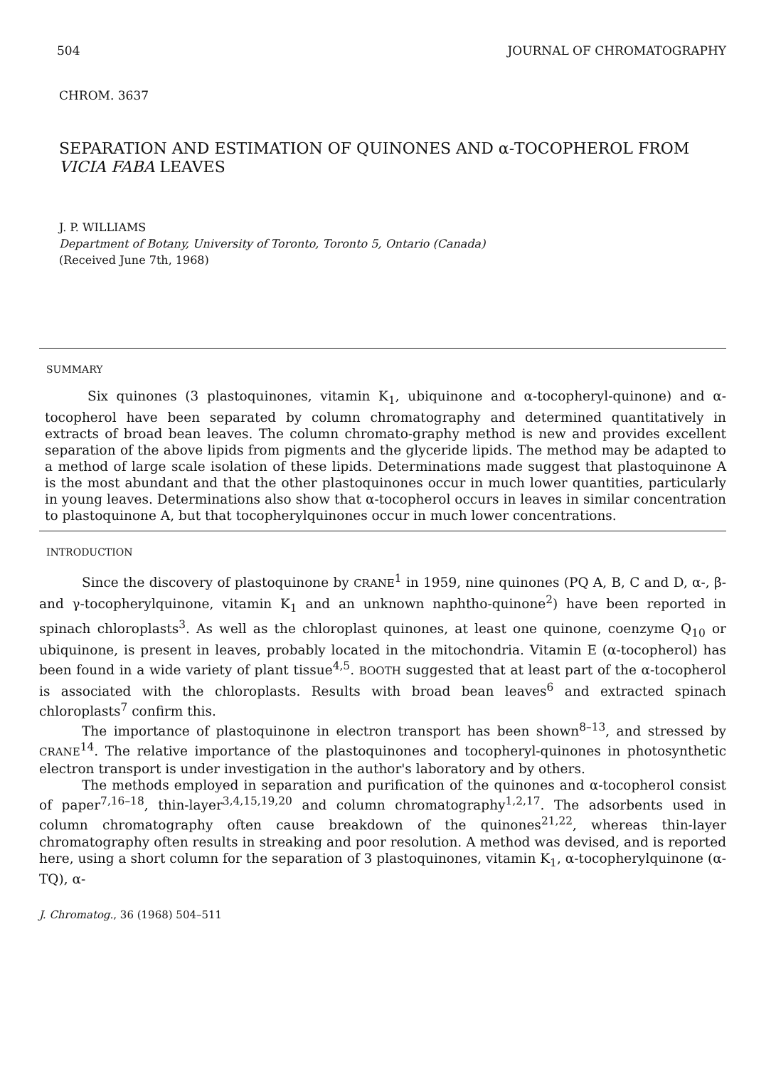504 JOURNAL OF CHROMATOGRAPHY
CHROM. 3637
SEPARATION AND ESTIMATION OF QUINONES AND α-TOCOPHEROL FROM VICIA FABA LEAVES
J. P. WILLIAMS
Department of Botany, University of Toronto, Toronto 5, Ontario (Canada)
(Received June 7th, 1968)
SUMMARY
Six quinones (3 plastoquinones, vitamin K<sub>1</sub>, ubiquinone and α-tocopheryl-quinone) and α-tocopherol have been separated by column chromatography and determined quantitatively in extracts of broad bean leaves. The column chromato-graphy method is new and provides excellent separation of the above lipids from pigments and the glyceride lipids. The method may be adapted to a method of large scale isolation of these lipids. Determinations made suggest that plastoquinone A is the most abundant and that the other plastoquinones occur in much lower quantities, particularly in young leaves. Determinations also show that α-tocopherol occurs in leaves in similar concentration to plastoquinone A, but that tocopherylquinones occur in much lower concentrations.
INTRODUCTION
Since the discovery of plastoquinone by CRANE<sup>1</sup> in 1959, nine quinones (PQ A, B, C and D, α-, β- and γ-tocopherylquinone, vitamin K<sub>1</sub> and an unknown naphtho-quinone<sup>2</sup>) have been reported in spinach chloroplasts<sup>3</sup>. As well as the chloroplast quinones, at least one quinone, coenzyme Q<sub>10</sub> or ubiquinone, is present in leaves, probably located in the mitochondria. Vitamin E (α-tocopherol) has been found in a wide variety of plant tissue<sup>4,5</sup>. BOOTH suggested that at least part of the α-tocopherol is associated with the chloroplasts. Results with broad bean leaves<sup>6</sup> and extracted spinach chloroplasts<sup>7</sup> confirm this.
The importance of plastoquinone in electron transport has been shown<sup>8–13</sup>, and stressed by CRANE<sup>14</sup>. The relative importance of the plastoquinones and tocopheryl-quinones in photosynthetic electron transport is under investigation in the author's laboratory and by others.
The methods employed in separation and purification of the quinones and α-tocopherol consist of paper<sup>7,16–18</sup>, thin-layer<sup>3,4,15,19,20</sup> and column chromatography<sup>1,2,17</sup>. The adsorbents used in column chromatography often cause breakdown of the quinones<sup>21,22</sup>, whereas thin-layer chromatography often results in streaking and poor resolution. A method was devised, and is reported here, using a short column for the separation of 3 plastoquinones, vitamin K<sub>1</sub>, α-tocopherylquinone (α-TQ), α-
J. Chromatog., 36 (1968) 504–511